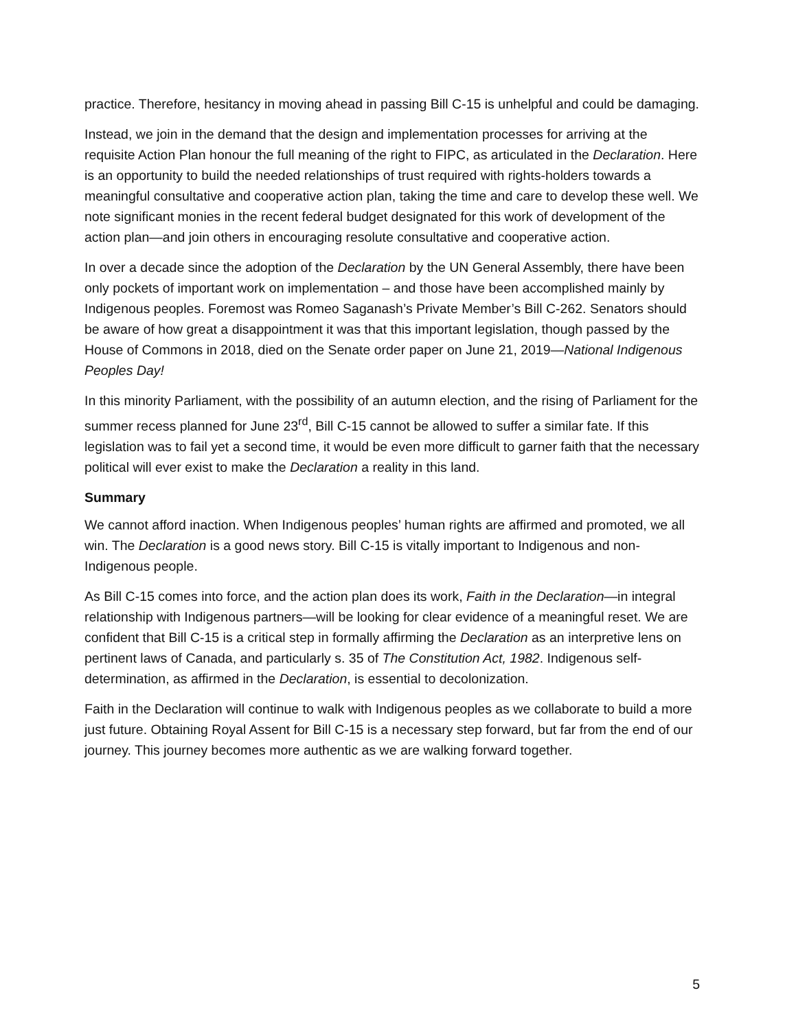practice. Therefore, hesitancy in moving ahead in passing Bill C-15 is unhelpful and could be damaging.
Instead, we join in the demand that the design and implementation processes for arriving at the requisite Action Plan honour the full meaning of the right to FIPC, as articulated in the Declaration. Here is an opportunity to build the needed relationships of trust required with rights-holders towards a meaningful consultative and cooperative action plan, taking the time and care to develop these well. We note significant monies in the recent federal budget designated for this work of development of the action plan—and join others in encouraging resolute consultative and cooperative action.
In over a decade since the adoption of the Declaration by the UN General Assembly, there have been only pockets of important work on implementation – and those have been accomplished mainly by Indigenous peoples. Foremost was Romeo Saganash’s Private Member’s Bill C-262. Senators should be aware of how great a disappointment it was that this important legislation, though passed by the House of Commons in 2018, died on the Senate order paper on June 21, 2019—National Indigenous Peoples Day!
In this minority Parliament, with the possibility of an autumn election, and the rising of Parliament for the summer recess planned for June 23<sup>rd</sup>, Bill C-15 cannot be allowed to suffer a similar fate. If this legislation was to fail yet a second time, it would be even more difficult to garner faith that the necessary political will ever exist to make the Declaration a reality in this land.
Summary
We cannot afford inaction. When Indigenous peoples’ human rights are affirmed and promoted, we all win. The Declaration is a good news story. Bill C-15 is vitally important to Indigenous and non-Indigenous people.
As Bill C-15 comes into force, and the action plan does its work, Faith in the Declaration—in integral relationship with Indigenous partners—will be looking for clear evidence of a meaningful reset. We are confident that Bill C-15 is a critical step in formally affirming the Declaration as an interpretive lens on pertinent laws of Canada, and particularly s. 35 of The Constitution Act, 1982. Indigenous self-determination, as affirmed in the Declaration, is essential to decolonization.
Faith in the Declaration will continue to walk with Indigenous peoples as we collaborate to build a more just future. Obtaining Royal Assent for Bill C-15 is a necessary step forward, but far from the end of our journey. This journey becomes more authentic as we are walking forward together.
5